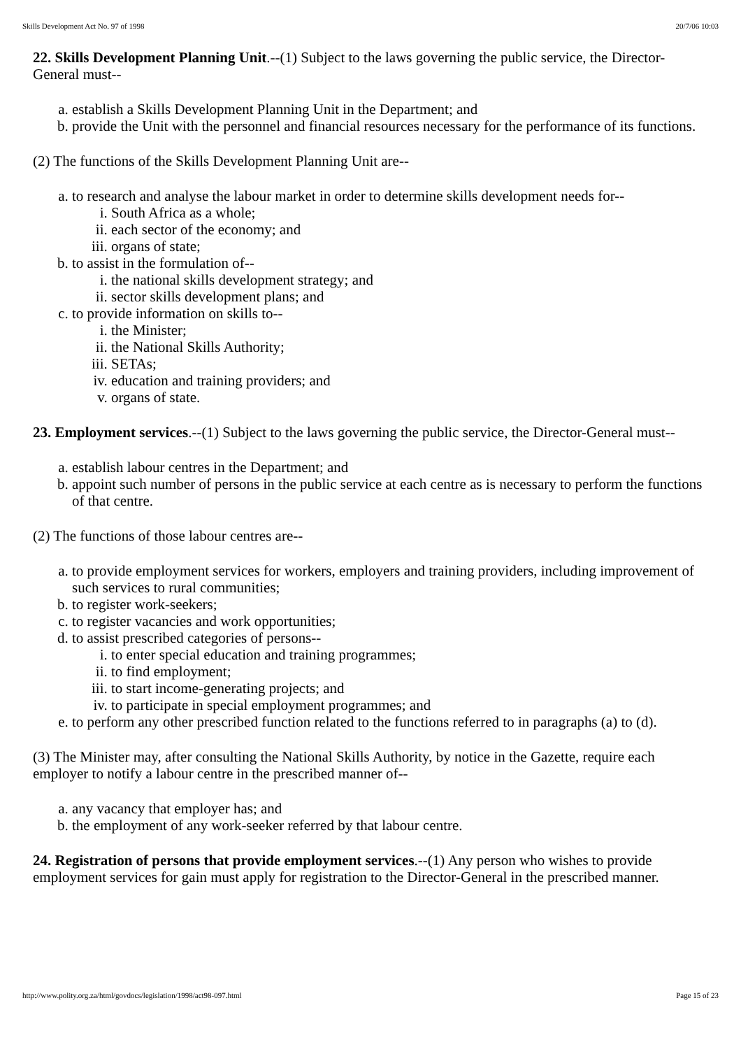Skills Development Act No. 97 of 1998 20/7/06 10:03
22. Skills Development Planning Unit.--(1) Subject to the laws governing the public service, the Director-General must--
a. establish a Skills Development Planning Unit in the Department; and
b. provide the Unit with the personnel and financial resources necessary for the performance of its functions.
(2) The functions of the Skills Development Planning Unit are--
a. to research and analyse the labour market in order to determine skills development needs for--
i. South Africa as a whole;
ii. each sector of the economy; and
iii. organs of state;
b. to assist in the formulation of--
i. the national skills development strategy; and
ii. sector skills development plans; and
c. to provide information on skills to--
i. the Minister;
ii. the National Skills Authority;
iii. SETAs;
iv. education and training providers; and
v. organs of state.
23. Employment services.--(1) Subject to the laws governing the public service, the Director-General must--
a. establish labour centres in the Department; and
b. appoint such number of persons in the public service at each centre as is necessary to perform the functions of that centre.
(2) The functions of those labour centres are--
a. to provide employment services for workers, employers and training providers, including improvement of such services to rural communities;
b. to register work-seekers;
c. to register vacancies and work opportunities;
d. to assist prescribed categories of persons--
i. to enter special education and training programmes;
ii. to find employment;
iii. to start income-generating projects; and
iv. to participate in special employment programmes; and
e. to perform any other prescribed function related to the functions referred to in paragraphs (a) to (d).
(3) The Minister may, after consulting the National Skills Authority, by notice in the Gazette, require each employer to notify a labour centre in the prescribed manner of--
a. any vacancy that employer has; and
b. the employment of any work-seeker referred by that labour centre.
24. Registration of persons that provide employment services.--(1) Any person who wishes to provide employment services for gain must apply for registration to the Director-General in the prescribed manner.
http://www.polity.org.za/html/govdocs/legislation/1998/act98-097.html Page 15 of 23